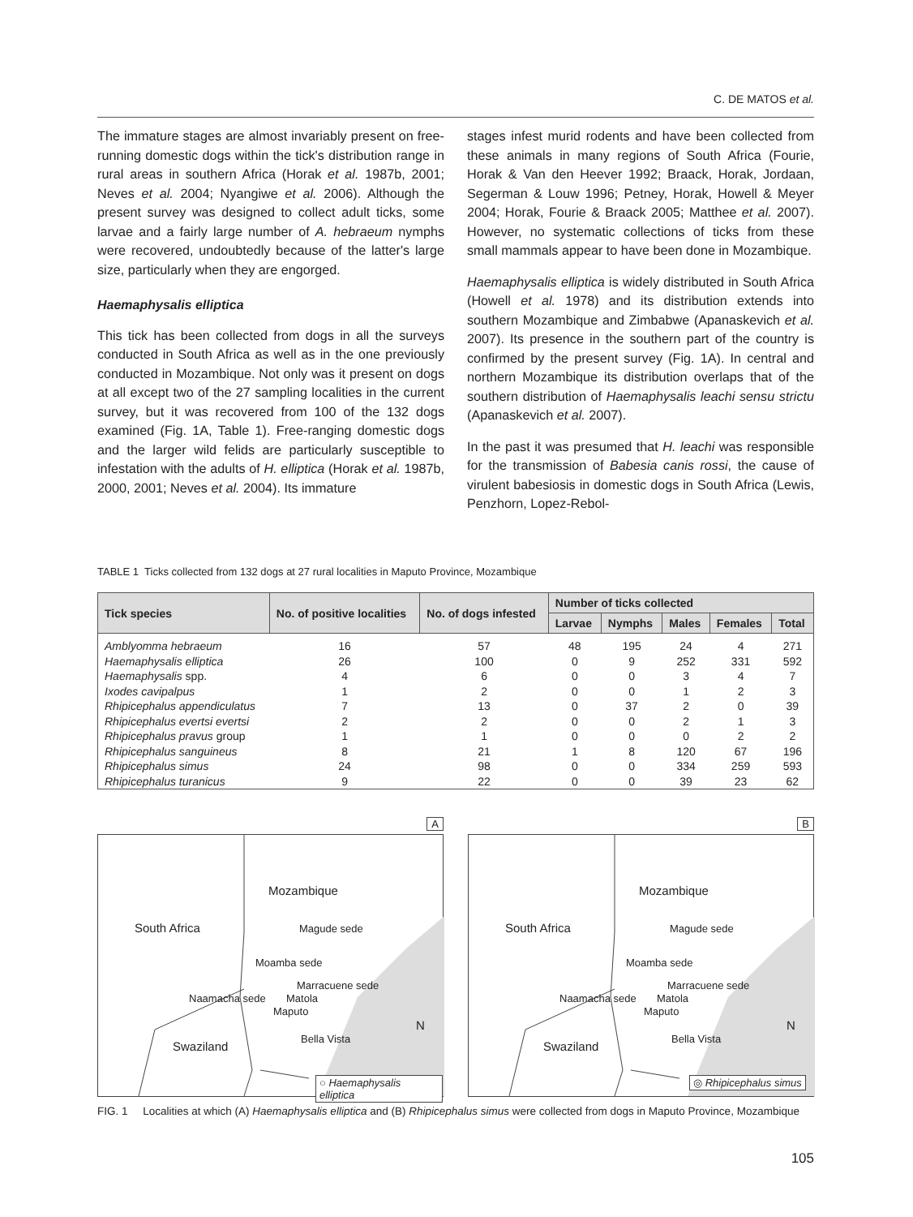C. DE MATOS et al.
The immature stages are almost invariably present on free-running domestic dogs within the tick's distribution range in rural areas in southern Africa (Horak et al. 1987b, 2001; Neves et al. 2004; Nyangiwe et al. 2006). Although the present survey was designed to collect adult ticks, some larvae and a fairly large number of A. hebraeum nymphs were recovered, undoubtedly because of the latter's large size, particularly when they are engorged.
Haemaphysalis elliptica
This tick has been collected from dogs in all the surveys conducted in South Africa as well as in the one previously conducted in Mozambique. Not only was it present on dogs at all except two of the 27 sampling localities in the current survey, but it was recovered from 100 of the 132 dogs examined (Fig. 1A, Table 1). Free-ranging domestic dogs and the larger wild felids are particularly susceptible to infestation with the adults of H. elliptica (Horak et al. 1987b, 2000, 2001; Neves et al. 2004). Its immature
stages infest murid rodents and have been collected from these animals in many regions of South Africa (Fourie, Horak & Van den Heever 1992; Braack, Horak, Jordaan, Segerman & Louw 1996; Petney, Horak, Howell & Meyer 2004; Horak, Fourie & Braack 2005; Matthee et al. 2007). However, no systematic collections of ticks from these small mammals appear to have been done in Mozambique.
Haemaphysalis elliptica is widely distributed in South Africa (Howell et al. 1978) and its distribution extends into southern Mozambique and Zimbabwe (Apanaskevich et al. 2007). Its presence in the southern part of the country is confirmed by the present survey (Fig. 1A). In central and northern Mozambique its distribution overlaps that of the southern distribution of Haemaphysalis leachi sensu strictu (Apanaskevich et al. 2007).
In the past it was presumed that H. leachi was responsible for the transmission of Babesia canis rossi, the cause of virulent babesiosis in domestic dogs in South Africa (Lewis, Penzhorn, Lopez-Rebol-
TABLE 1 Ticks collected from 132 dogs at 27 rural localities in Maputo Province, Mozambique
| Tick species | No. of positive localities | No. of dogs infested | Number of ticks collected | | | | |
| --- | --- | --- | --- | --- | --- | --- | --- |
| | | | Larvae | Nymphs | Males | Females | Total |
| Amblyomma hebraeum | 16 | 57 | 48 | 195 | 24 | 4 | 271 |
| Haemaphysalis elliptica | 26 | 100 | 0 | 9 | 252 | 331 | 592 |
| Haemaphysalis spp. | 4 | 6 | 0 | 0 | 3 | 4 | 7 |
| Ixodes cavipalpus | 1 | 2 | 0 | 0 | 1 | 2 | 3 |
| Rhipicephalus appendiculatus | 7 | 13 | 0 | 37 | 2 | 0 | 39 |
| Rhipicephalus evertsi evertsi | 2 | 2 | 0 | 0 | 2 | 1 | 3 |
| Rhipicephalus pravus group | 1 | 1 | 0 | 0 | 0 | 2 | 2 |
| Rhipicephalus sanguineus | 8 | 21 | 1 | 8 | 120 | 67 | 196 |
| Rhipicephalus simus | 24 | 98 | 0 | 0 | 334 | 259 | 593 |
| Rhipicephalus turanicus | 9 | 22 | 0 | 0 | 39 | 23 | 62 |
A
Mozambique
South Africa Magude sede
Moamba sede
Marracuene sede
Naamacha sede Matola
Maputo
Bella Vista
Swaziland
N
○ Haemaphysalis elliptica
B
Mozambique
South Africa Magude sede
Moamba sede
Marracuene sede
Naamacha sede Matola
Maputo
Bella Vista
Swaziland
N
◎ Rhipicephalus simus
FIG. 1 Localities at which (A) Haemaphysalis elliptica and (B) Rhipicephalus simus were collected from dogs in Maputo Province, Mozambique
105